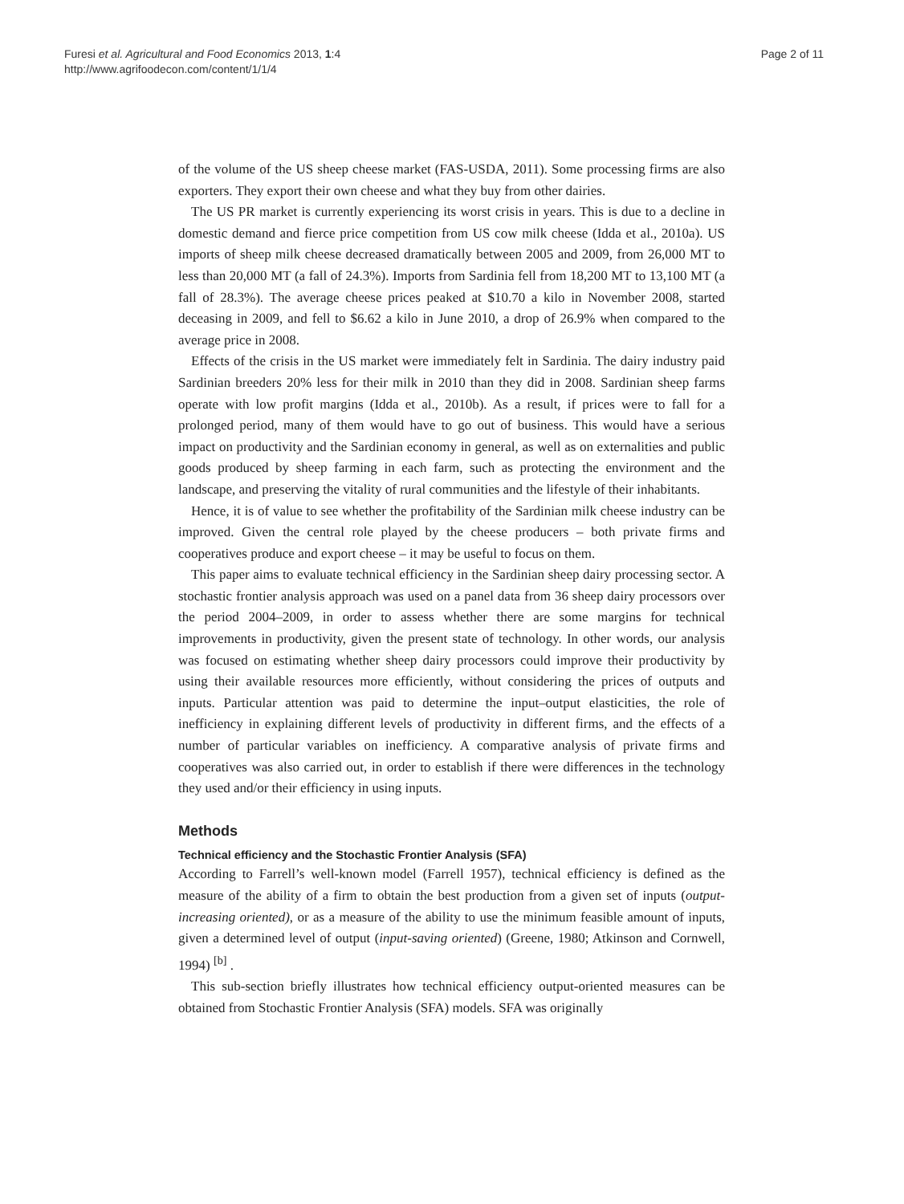Furesi et al. Agricultural and Food Economics 2013, 1:4
http://www.agrifoodecon.com/content/1/1/4
Page 2 of 11
of the volume of the US sheep cheese market (FAS-USDA, 2011). Some processing firms are also exporters. They export their own cheese and what they buy from other dairies.
The US PR market is currently experiencing its worst crisis in years. This is due to a decline in domestic demand and fierce price competition from US cow milk cheese (Idda et al., 2010a). US imports of sheep milk cheese decreased dramatically between 2005 and 2009, from 26,000 MT to less than 20,000 MT (a fall of 24.3%). Imports from Sardinia fell from 18,200 MT to 13,100 MT (a fall of 28.3%). The average cheese prices peaked at $10.70 a kilo in November 2008, started deceasing in 2009, and fell to $6.62 a kilo in June 2010, a drop of 26.9% when compared to the average price in 2008.
Effects of the crisis in the US market were immediately felt in Sardinia. The dairy industry paid Sardinian breeders 20% less for their milk in 2010 than they did in 2008. Sardinian sheep farms operate with low profit margins (Idda et al., 2010b). As a result, if prices were to fall for a prolonged period, many of them would have to go out of business. This would have a serious impact on productivity and the Sardinian economy in general, as well as on externalities and public goods produced by sheep farming in each farm, such as protecting the environment and the landscape, and preserving the vitality of rural communities and the lifestyle of their inhabitants.
Hence, it is of value to see whether the profitability of the Sardinian milk cheese industry can be improved. Given the central role played by the cheese producers – both private firms and cooperatives produce and export cheese – it may be useful to focus on them.
This paper aims to evaluate technical efficiency in the Sardinian sheep dairy processing sector. A stochastic frontier analysis approach was used on a panel data from 36 sheep dairy processors over the period 2004–2009, in order to assess whether there are some margins for technical improvements in productivity, given the present state of technology. In other words, our analysis was focused on estimating whether sheep dairy processors could improve their productivity by using their available resources more efficiently, without considering the prices of outputs and inputs. Particular attention was paid to determine the input–output elasticities, the role of inefficiency in explaining different levels of productivity in different firms, and the effects of a number of particular variables on inefficiency. A comparative analysis of private firms and cooperatives was also carried out, in order to establish if there were differences in the technology they used and/or their efficiency in using inputs.
Methods
Technical efficiency and the Stochastic Frontier Analysis (SFA)
According to Farrell’s well-known model (Farrell 1957), technical efficiency is defined as the measure of the ability of a firm to obtain the best production from a given set of inputs (output-increasing oriented), or as a measure of the ability to use the minimum feasible amount of inputs, given a determined level of output (input-saving oriented) (Greene, 1980; Atkinson and Cornwell, 1994) <sup>[b]</sup> .
This sub-section briefly illustrates how technical efficiency output-oriented measures can be obtained from Stochastic Frontier Analysis (SFA) models. SFA was originally